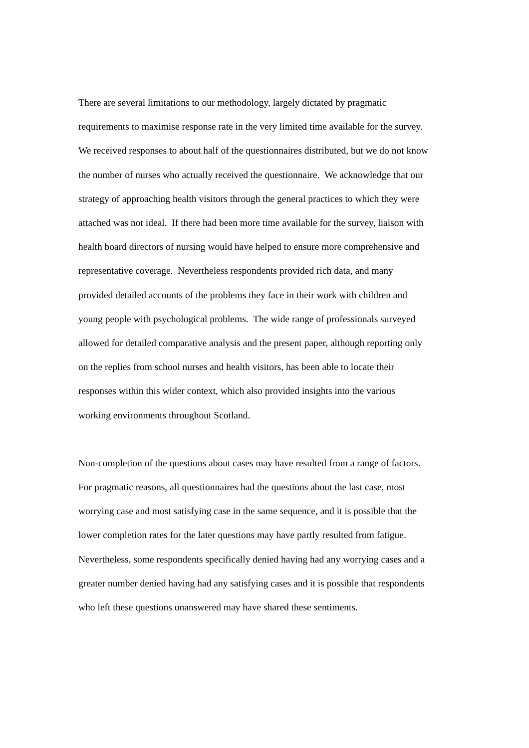There are several limitations to our methodology, largely dictated by pragmatic
requirements to maximise response rate in the very limited time available for the survey.
We received responses to about half of the questionnaires distributed, but we do not know
the number of nurses who actually received the questionnaire. We acknowledge that our
strategy of approaching health visitors through the general practices to which they were
attached was not ideal. If there had been more time available for the survey, liaison with
health board directors of nursing would have helped to ensure more comprehensive and
representative coverage. Nevertheless respondents provided rich data, and many
provided detailed accounts of the problems they face in their work with children and
young people with psychological problems. The wide range of professionals surveyed
allowed for detailed comparative analysis and the present paper, although reporting only
on the replies from school nurses and health visitors, has been able to locate their
responses within this wider context, which also provided insights into the various
working environments throughout Scotland.
Non-completion of the questions about cases may have resulted from a range of factors.
For pragmatic reasons, all questionnaires had the questions about the last case, most
worrying case and most satisfying case in the same sequence, and it is possible that the
lower completion rates for the later questions may have partly resulted from fatigue.
Nevertheless, some respondents specifically denied having had any worrying cases and a
greater number denied having had any satisfying cases and it is possible that respondents
who left these questions unanswered may have shared these sentiments.